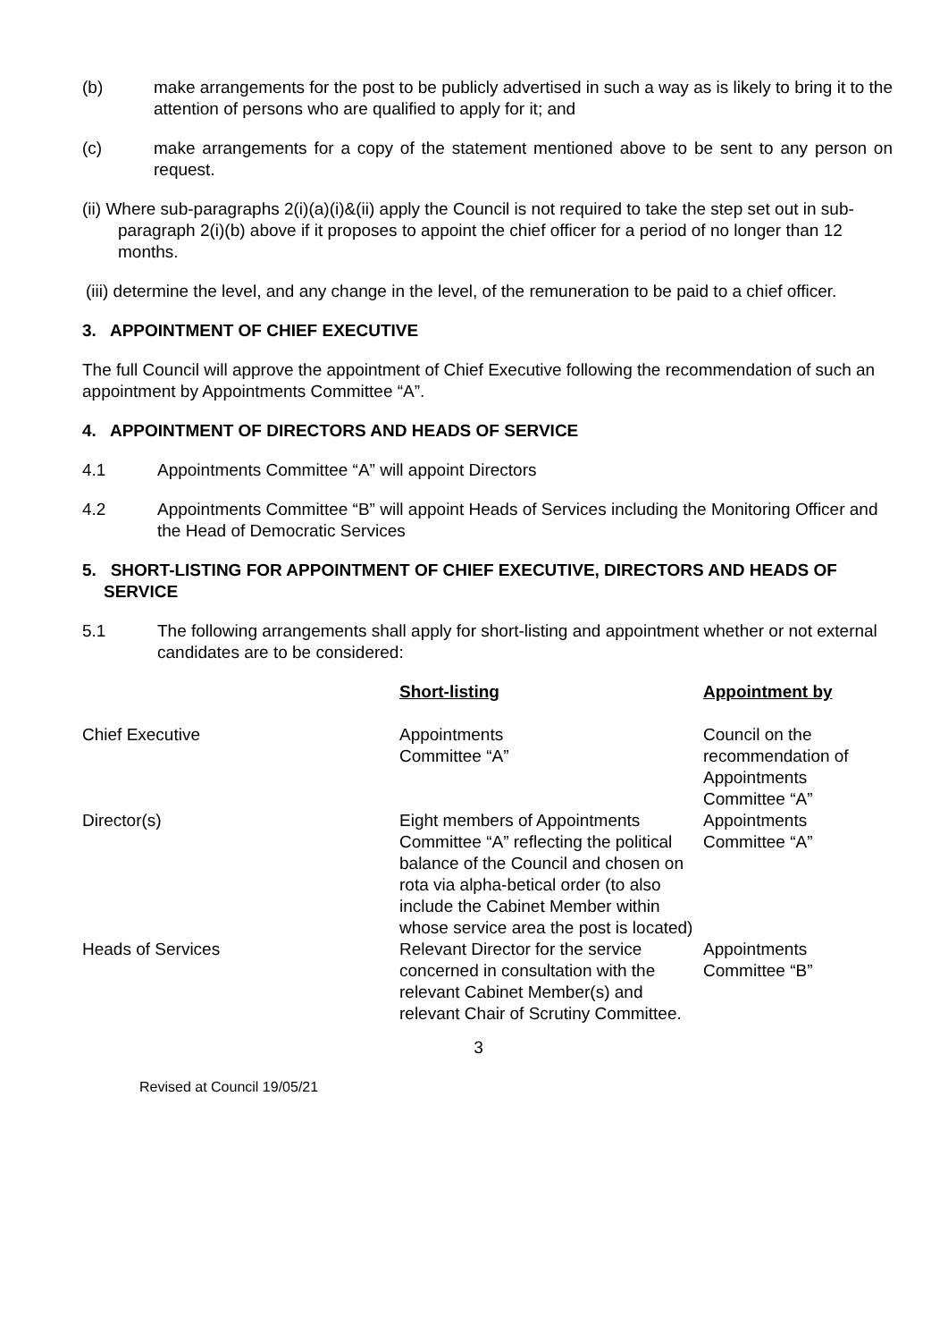(b) make arrangements for the post to be publicly advertised in such a way as is likely to bring it to the attention of persons who are qualified to apply for it; and
(c) make arrangements for a copy of the statement mentioned above to be sent to any person on request.
(ii) Where sub-paragraphs 2(i)(a)(i)&(ii) apply the Council is not required to take the step set out in sub-paragraph 2(i)(b) above if it proposes to appoint the chief officer for a period of no longer than 12 months.
(iii) determine the level, and any change in the level, of the remuneration to be paid to a chief officer.
3. APPOINTMENT OF CHIEF EXECUTIVE
The full Council will approve the appointment of Chief Executive following the recommendation of such an appointment by Appointments Committee “A”.
4. APPOINTMENT OF DIRECTORS AND HEADS OF SERVICE
4.1 Appointments Committee “A” will appoint Directors
4.2 Appointments Committee “B” will appoint Heads of Services including the Monitoring Officer and the Head of Democratic Services
5. SHORT-LISTING FOR APPOINTMENT OF CHIEF EXECUTIVE, DIRECTORS AND HEADS OF SERVICE
5.1 The following arrangements shall apply for short-listing and appointment whether or not external candidates are to be considered:
| | Short-listing | Appointment by |
| Chief Executive | Appointments Committee “A” | Council on the recommendation of Appointments Committee “A” |
| Director(s) | Eight members of Appointments Committee “A” reflecting the political balance of the Council and chosen on rota via alpha-betical order (to also include the Cabinet Member within whose service area the post is located) | Appointments Committee “A” |
| Heads of Services | Relevant Director for the service concerned in consultation with the relevant Cabinet Member(s) and relevant Chair of Scrutiny Committee. | Appointments Committee “B” |
3
Revised at Council 19/05/21